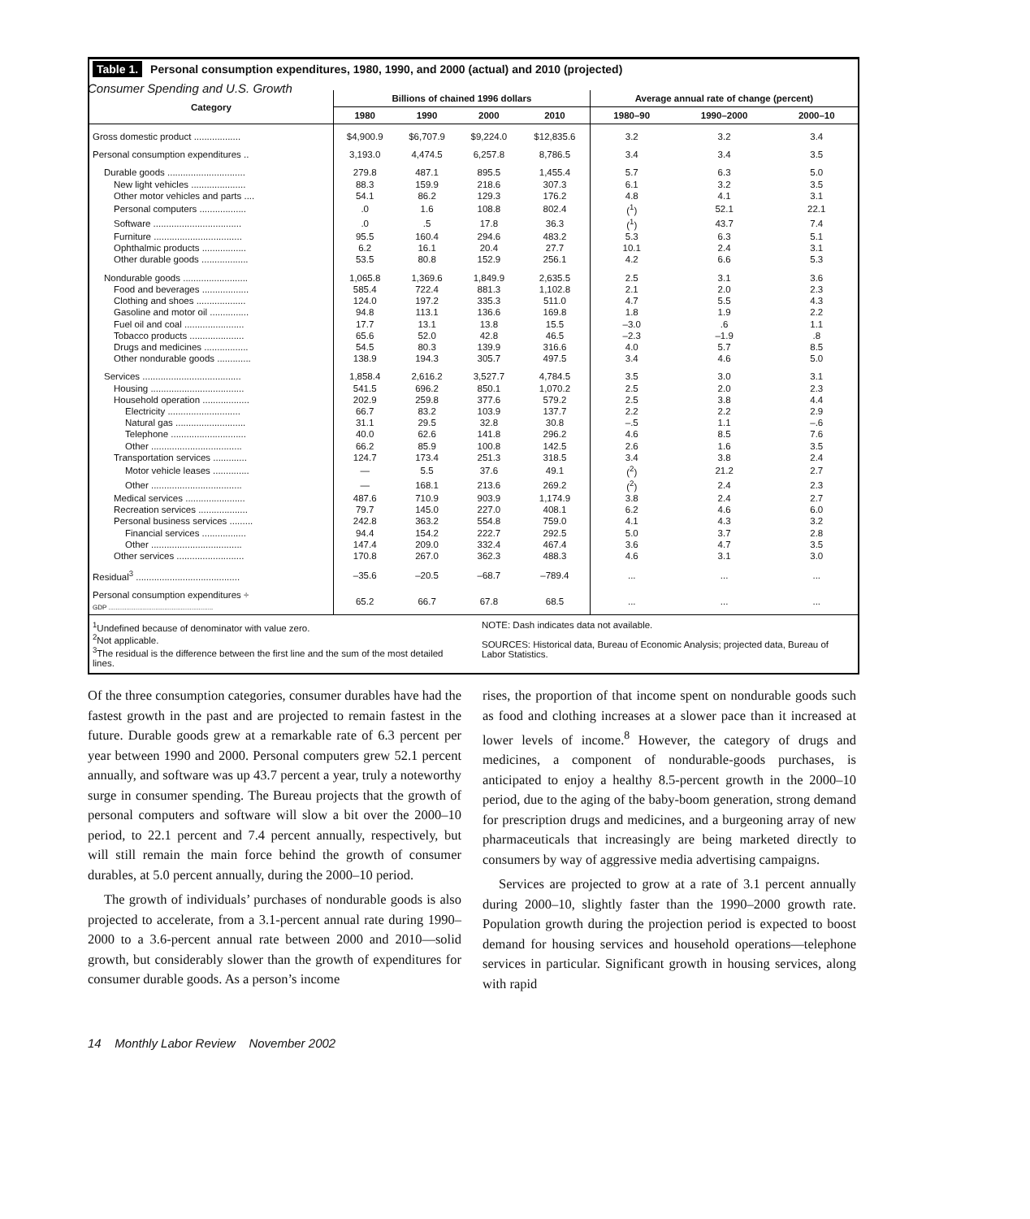Consumer Spending and U.S. Growth
Table 1. Personal consumption expenditures, 1980, 1990, and 2000 (actual) and 2010 (projected)
| Category | Billions of chained 1996 dollars | | | | Average annual rate of change (percent) | | |
| --- | --- | --- | --- | --- | --- | --- | --- |
| | 1980 | 1990 | 2000 | 2010 | 1980–90 | 1990–2000 | 2000–10 |
| Gross domestic product .................. | $4,900.9 | $6,707.9 | $9,224.0 | $12,835.6 | 3.2 | 3.2 | 3.4 |
| Personal consumption expenditures .. | 3,193.0 | 4,474.5 | 6,257.8 | 8,786.5 | 3.4 | 3.4 | 3.5 |
| Durable goods .............................. | 279.8 | 487.1 | 895.5 | 1,455.4 | 5.7 | 6.3 | 5.0 |
| New light vehicles ..................... | 88.3 | 159.9 | 218.6 | 307.3 | 6.1 | 3.2 | 3.5 |
| Other motor vehicles and parts .... | 54.1 | 86.2 | 129.3 | 176.2 | 4.8 | 4.1 | 3.1 |
| Personal computers .................. | .0 | 1.6 | 108.8 | 802.4 | (<sup>1</sup>) | 52.1 | 22.1 |
| Software .................................. | .0 | .5 | 17.8 | 36.3 | (<sup>1</sup>) | 43.7 | 7.4 |
| Furniture .................................. | 95.5 | 160.4 | 294.6 | 483.2 | 5.3 | 6.3 | 5.1 |
| Ophthalmic products ................. | 6.2 | 16.1 | 20.4 | 27.7 | 10.1 | 2.4 | 3.1 |
| Other durable goods .................. | 53.5 | 80.8 | 152.9 | 256.1 | 4.2 | 6.6 | 5.3 |
| Nondurable goods ......................... | 1,065.8 | 1,369.6 | 1,849.9 | 2,635.5 | 2.5 | 3.1 | 3.6 |
| Food and beverages .................. | 585.4 | 722.4 | 881.3 | 1,102.8 | 2.1 | 2.0 | 2.3 |
| Clothing and shoes ................... | 124.0 | 197.2 | 335.3 | 511.0 | 4.7 | 5.5 | 4.3 |
| Gasoline and motor oil ............... | 94.8 | 113.1 | 136.6 | 169.8 | 1.8 | 1.9 | 2.2 |
| Fuel oil and coal ....................... | 17.7 | 13.1 | 13.8 | 15.5 | –3.0 | .6 | 1.1 |
| Tobacco products ..................... | 65.6 | 52.0 | 42.8 | 46.5 | –2.3 | –1.9 | .8 |
| Drugs and medicines ................. | 54.5 | 80.3 | 139.9 | 316.6 | 4.0 | 5.7 | 8.5 |
| Other nondurable goods ............. | 138.9 | 194.3 | 305.7 | 497.5 | 3.4 | 4.6 | 5.0 |
| Services ...................................... | 1,858.4 | 2,616.2 | 3,527.7 | 4,784.5 | 3.5 | 3.0 | 3.1 |
| Housing .................................... | 541.5 | 696.2 | 850.1 | 1,070.2 | 2.5 | 2.0 | 2.3 |
| Household operation .................. | 202.9 | 259.8 | 377.6 | 579.2 | 2.5 | 3.8 | 4.4 |
| Electricity ............................ | 66.7 | 83.2 | 103.9 | 137.7 | 2.2 | 2.2 | 2.9 |
| Natural gas ........................... | 31.1 | 29.5 | 32.8 | 30.8 | –.5 | 1.1 | –.6 |
| Telephone ............................. | 40.0 | 62.6 | 141.8 | 296.2 | 4.6 | 8.5 | 7.6 |
| Other ................................... | 66.2 | 85.9 | 100.8 | 142.5 | 2.6 | 1.6 | 3.5 |
| Transportation services ............. | 124.7 | 173.4 | 251.3 | 318.5 | 3.4 | 3.8 | 2.4 |
| Motor vehicle leases .............. | — | 5.5 | 37.6 | 49.1 | (<sup>2</sup>) | 21.2 | 2.7 |
| Other ................................... | — | 168.1 | 213.6 | 269.2 | (<sup>2</sup>) | 2.4 | 2.3 |
| Medical services ....................... | 487.6 | 710.9 | 903.9 | 1,174.9 | 3.8 | 2.4 | 2.7 |
| Recreation services ................... | 79.7 | 145.0 | 227.0 | 408.1 | 6.2 | 4.6 | 6.0 |
| Personal business services ......... | 242.8 | 363.2 | 554.8 | 759.0 | 4.1 | 4.3 | 3.2 |
| Financial services ................. | 94.4 | 154.2 | 222.7 | 292.5 | 5.0 | 3.7 | 2.8 |
| Other ................................... | 147.4 | 209.0 | 332.4 | 467.4 | 3.6 | 4.7 | 3.5 |
| Other services .......................... | 170.8 | 267.0 | 362.3 | 488.3 | 4.6 | 3.1 | 3.0 |
| Residual<sup>3</sup> ........................................ | –35.6 | –20.5 | –68.7 | –789.4 | ... | ... | ... |
| Personal consumption expenditures ÷ GDP .......................................................... | 65.2 | 66.7 | 67.8 | 68.5 | ... | ... | ... |
<sup>1</sup> Undefined because of denominator with value zero.
<sup>2</sup> Not applicable.
<sup>3</sup> The residual is the difference between the first line and the sum of the most detailed lines.
NOTE: Dash indicates data not available.
SOURCES: Historical data, Bureau of Economic Analysis; projected data, Bureau of Labor Statistics.
Of the three consumption categories, consumer durables have had the fastest growth in the past and are projected to remain fastest in the future. Durable goods grew at a remarkable rate of 6.3 percent per year between 1990 and 2000. Personal computers grew 52.1 percent annually, and software was up 43.7 percent a year, truly a noteworthy surge in consumer spending. The Bureau projects that the growth of personal computers and software will slow a bit over the 2000–10 period, to 22.1 percent and 7.4 percent annually, respectively, but will still remain the main force behind the growth of consumer durables, at 5.0 percent annually, during the 2000–10 period.
The growth of individuals’ purchases of nondurable goods is also projected to accelerate, from a 3.1-percent annual rate during 1990–2000 to a 3.6-percent annual rate between 2000 and 2010—solid growth, but considerably slower than the growth of expenditures for consumer durable goods. As a person’s income
rises, the proportion of that income spent on nondurable goods such as food and clothing increases at a slower pace than it increased at lower levels of income.<sup>8</sup> However, the category of drugs and medicines, a component of nondurable-goods purchases, is anticipated to enjoy a healthy 8.5-percent growth in the 2000–10 period, due to the aging of the baby-boom generation, strong demand for prescription drugs and medicines, and a burgeoning array of new pharmaceuticals that increasingly are being marketed directly to consumers by way of aggressive media advertising campaigns.
Services are projected to grow at a rate of 3.1 percent annually during 2000–10, slightly faster than the 1990–2000 growth rate. Population growth during the projection period is expected to boost demand for housing services and household operations—telephone services in particular. Significant growth in housing services, along with rapid
14 Monthly Labor Review November 2002